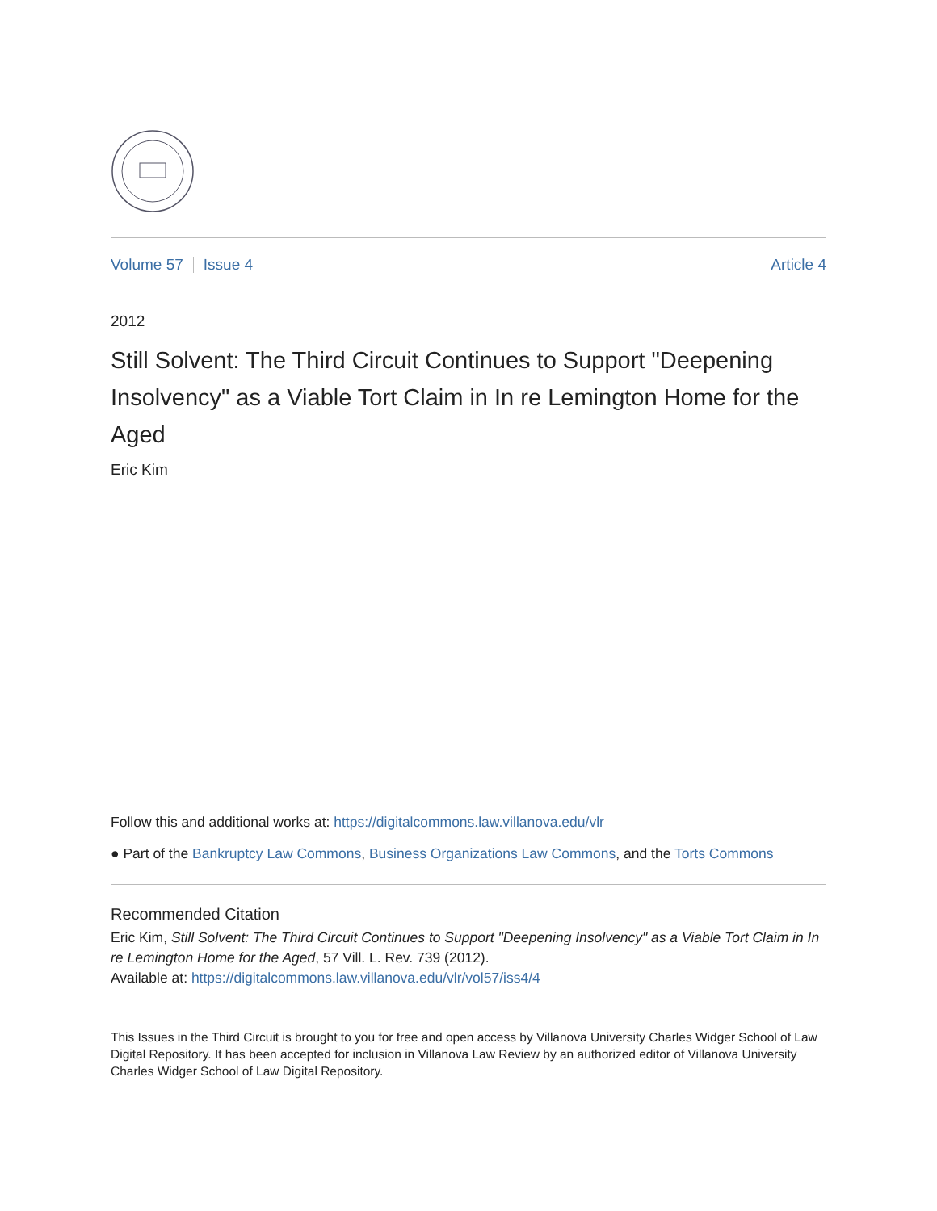Volume 57 Issue 4 Article 4
2012
Still Solvent: The Third Circuit Continues to Support "Deepening Insolvency" as a Viable Tort Claim in In re Lemington Home for the Aged
Eric Kim
Follow this and additional works at: https://digitalcommons.law.villanova.edu/vlr
● Part of the Bankruptcy Law Commons, Business Organizations Law Commons, and the Torts Commons
Recommended Citation
Eric Kim, Still Solvent: The Third Circuit Continues to Support "Deepening Insolvency" as a Viable Tort Claim in In re Lemington Home for the Aged, 57 Vill. L. Rev. 739 (2012).
Available at: https://digitalcommons.law.villanova.edu/vlr/vol57/iss4/4
This Issues in the Third Circuit is brought to you for free and open access by Villanova University Charles Widger School of Law Digital Repository. It has been accepted for inclusion in Villanova Law Review by an authorized editor of Villanova University Charles Widger School of Law Digital Repository.